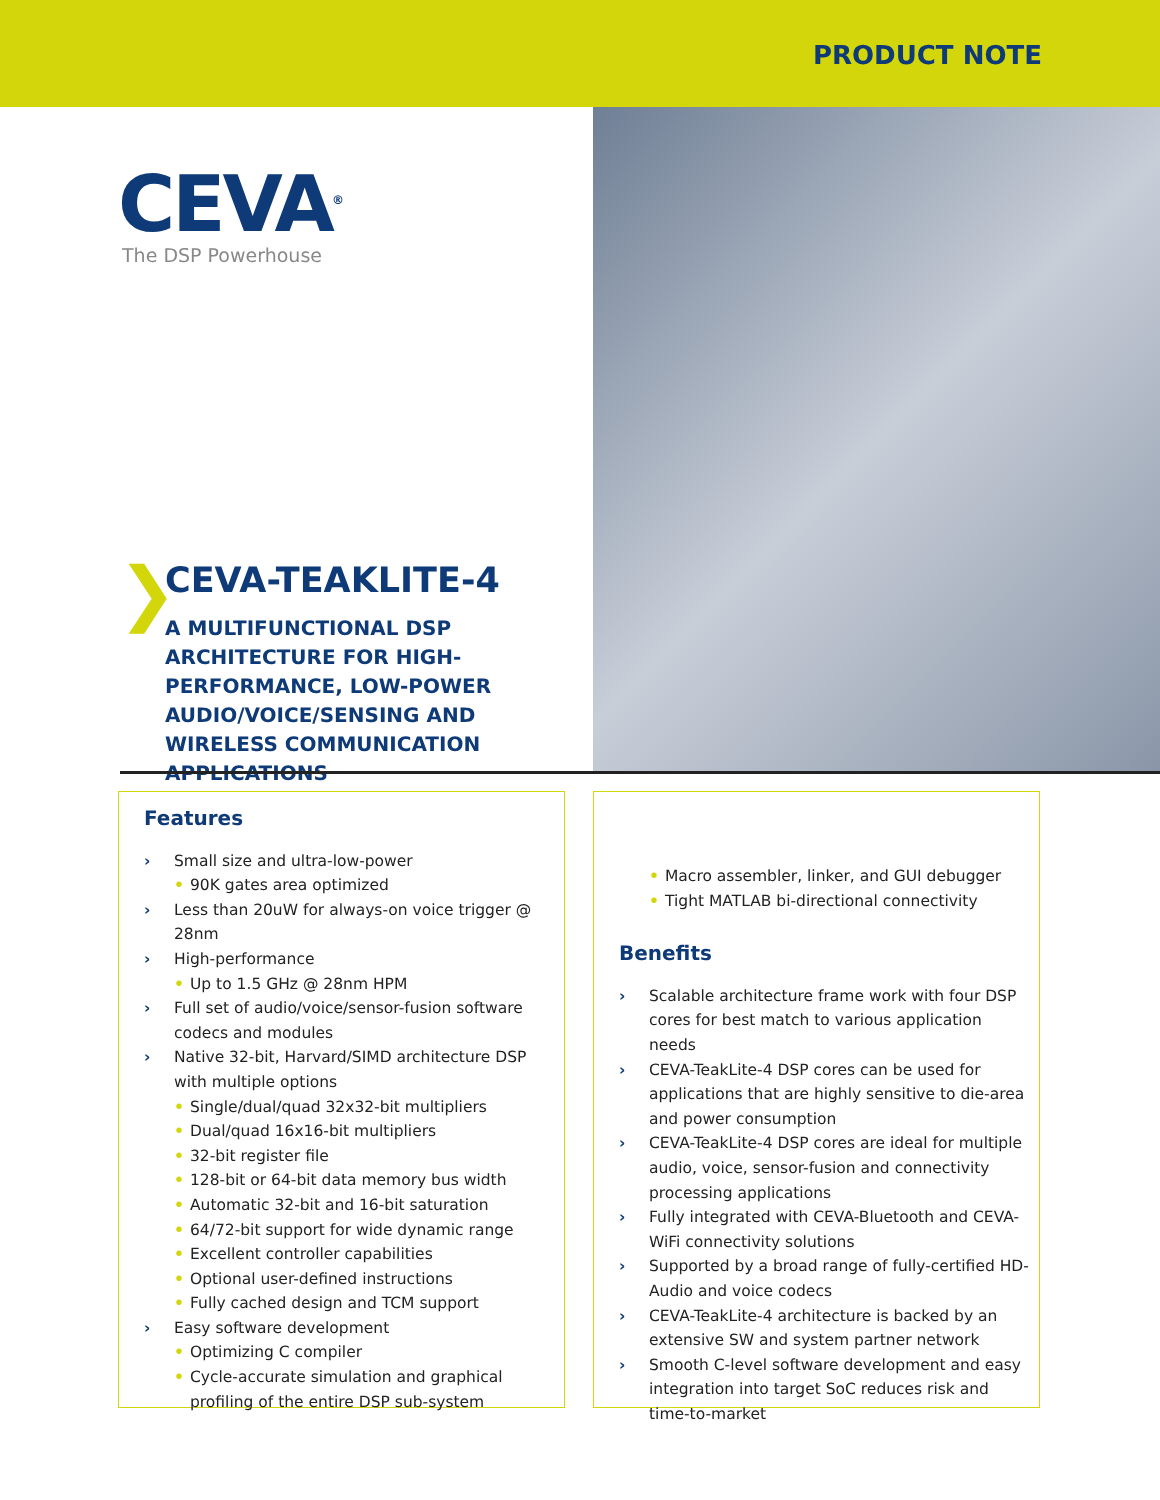PRODUCT NOTE
CEVA<sup>®</sup>
The DSP Powerhouse
❯
CEVA-TEAKLITE-4
A MULTIFUNCTIONAL DSP ARCHITECTURE FOR HIGH-PERFORMANCE, LOW-POWER AUDIO/VOICE/SENSING AND WIRELESS COMMUNICATION APPLICATIONS
Features
› Small size and ultra-low-power
• 90K gates area optimized
› Less than 20uW for always-on voice trigger @ 28nm
› High-performance
• Up to 1.5 GHz @ 28nm HPM
› Full set of audio/voice/sensor-fusion software codecs and modules
› Native 32-bit, Harvard/SIMD architecture DSP with multiple options
• Single/dual/quad 32x32-bit multipliers
• Dual/quad 16x16-bit multipliers
• 32-bit register file
• 128-bit or 64-bit data memory bus width
• Automatic 32-bit and 16-bit saturation
• 64/72-bit support for wide dynamic range
• Excellent controller capabilities
• Optional user-defined instructions
• Fully cached design and TCM support
› Easy software development
• Optimizing C compiler
• Cycle-accurate simulation and graphical profiling of the entire DSP sub-system
• Macro assembler, linker, and GUI debugger
• Tight MATLAB bi-directional connectivity
Benefits
› Scalable architecture frame work with four DSP cores for best match to various application needs
› CEVA-TeakLite-4 DSP cores can be used for applications that are highly sensitive to die-area and power consumption
› CEVA-TeakLite-4 DSP cores are ideal for multiple audio, voice, sensor-fusion and connectivity processing applications
› Fully integrated with CEVA-Bluetooth and CEVA-WiFi connectivity solutions
› Supported by a broad range of fully-certified HD-Audio and voice codecs
› CEVA-TeakLite-4 architecture is backed by an extensive SW and system partner network
› Smooth C-level software development and easy integration into target SoC reduces risk and time-to-market